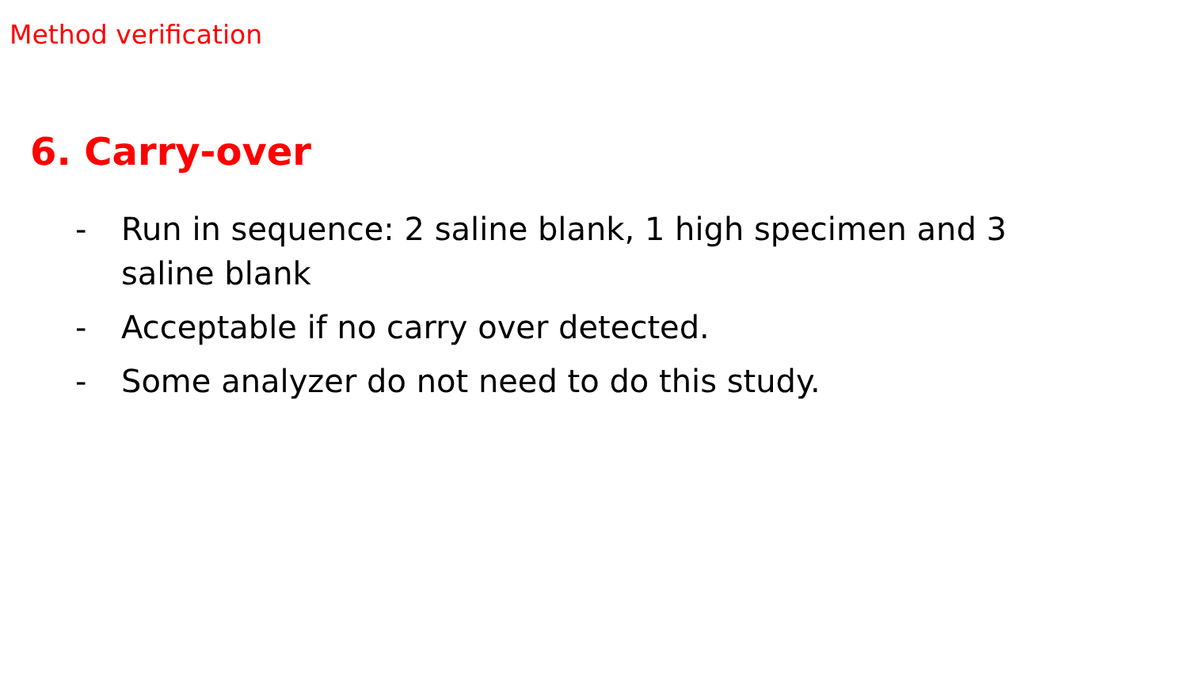Method verification
6. Carry-over
- Run in sequence: 2 saline blank, 1 high specimen and 3 saline blank
- Acceptable if no carry over detected.
- Some analyzer do not need to do this study.